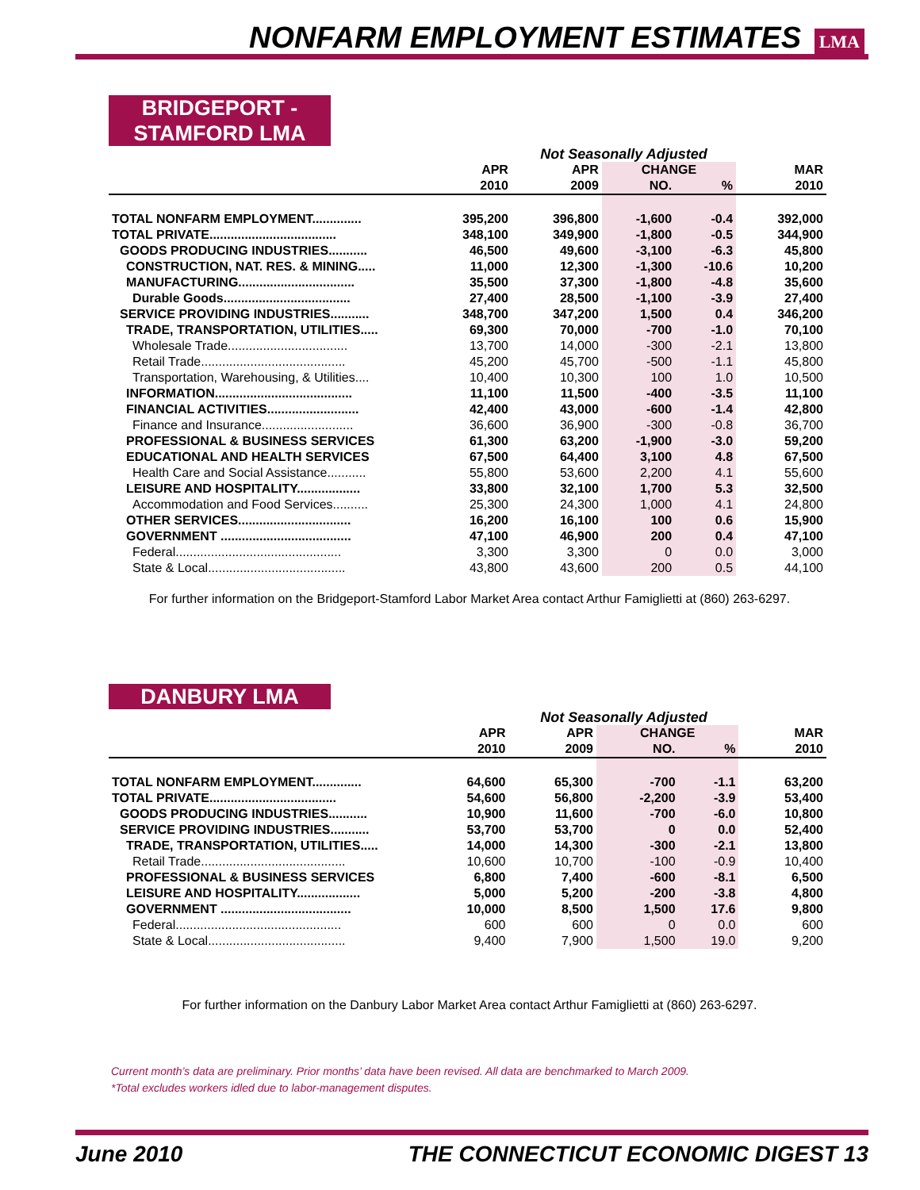NONFARM EMPLOYMENT ESTIMATES LMA
BRIDGEPORT -
STAMFORD LMA
| | Not Seasonally Adjusted | | | | |
| --- | --- | --- | --- | --- | --- |
| | APR | APR | CHANGE | | MAR |
| | 2010 | 2009 | NO. | % | 2010 |
| TOTAL NONFARM EMPLOYMENT.............. | 395,200 | 396,800 | -1,600 | -0.4 | 392,000 |
| TOTAL PRIVATE.................................... | 348,100 | 349,900 | -1,800 | -0.5 | 344,900 |
| GOODS PRODUCING INDUSTRIES........... | 46,500 | 49,600 | -3,100 | -6.3 | 45,800 |
| CONSTRUCTION, NAT. RES. & MINING..... | 11,000 | 12,300 | -1,300 | -10.6 | 10,200 |
| MANUFACTURING................................. | 35,500 | 37,300 | -1,800 | -4.8 | 35,600 |
| Durable Goods.................................... | 27,400 | 28,500 | -1,100 | -3.9 | 27,400 |
| SERVICE PROVIDING INDUSTRIES........... | 348,700 | 347,200 | 1,500 | 0.4 | 346,200 |
| TRADE, TRANSPORTATION, UTILITIES..... | 69,300 | 70,000 | -700 | -1.0 | 70,100 |
| Wholesale Trade.................................. | 13,700 | 14,000 | -300 | -2.1 | 13,800 |
| Retail Trade......................................... | 45,200 | 45,700 | -500 | -1.1 | 45,800 |
| Transportation, Warehousing, & Utilities.... | 10,400 | 10,300 | 100 | 1.0 | 10,500 |
| INFORMATION....................................... | 11,100 | 11,500 | -400 | -3.5 | 11,100 |
| FINANCIAL ACTIVITIES.......................... | 42,400 | 43,000 | -600 | -1.4 | 42,800 |
| Finance and Insurance.......................... | 36,600 | 36,900 | -300 | -0.8 | 36,700 |
| PROFESSIONAL & BUSINESS SERVICES | 61,300 | 63,200 | -1,900 | -3.0 | 59,200 |
| EDUCATIONAL AND HEALTH SERVICES | 67,500 | 64,400 | 3,100 | 4.8 | 67,500 |
| Health Care and Social Assistance........... | 55,800 | 53,600 | 2,200 | 4.1 | 55,600 |
| LEISURE AND HOSPITALITY.................. | 33,800 | 32,100 | 1,700 | 5.3 | 32,500 |
| Accommodation and Food Services.......... | 25,300 | 24,300 | 1,000 | 4.1 | 24,800 |
| OTHER SERVICES................................ | 16,200 | 16,100 | 100 | 0.6 | 15,900 |
| GOVERNMENT ..................................... | 47,100 | 46,900 | 200 | 0.4 | 47,100 |
| Federal............................................... | 3,300 | 3,300 | 0 | 0.0 | 3,000 |
| State & Local....................................... | 43,800 | 43,600 | 200 | 0.5 | 44,100 |
For further information on the Bridgeport-Stamford Labor Market Area contact Arthur Famiglietti at (860) 263-6297.
DANBURY LMA
| | Not Seasonally Adjusted | | | | |
| --- | --- | --- | --- | --- | --- |
| | APR | APR | CHANGE | | MAR |
| | 2010 | 2009 | NO. | % | 2010 |
| TOTAL NONFARM EMPLOYMENT.............. | 64,600 | 65,300 | -700 | -1.1 | 63,200 |
| TOTAL PRIVATE.................................... | 54,600 | 56,800 | -2,200 | -3.9 | 53,400 |
| GOODS PRODUCING INDUSTRIES........... | 10,900 | 11,600 | -700 | -6.0 | 10,800 |
| SERVICE PROVIDING INDUSTRIES........... | 53,700 | 53,700 | 0 | 0.0 | 52,400 |
| TRADE, TRANSPORTATION, UTILITIES..... | 14,000 | 14,300 | -300 | -2.1 | 13,800 |
| Retail Trade......................................... | 10,600 | 10,700 | -100 | -0.9 | 10,400 |
| PROFESSIONAL & BUSINESS SERVICES | 6,800 | 7,400 | -600 | -8.1 | 6,500 |
| LEISURE AND HOSPITALITY.................. | 5,000 | 5,200 | -200 | -3.8 | 4,800 |
| GOVERNMENT ..................................... | 10,000 | 8,500 | 1,500 | 17.6 | 9,800 |
| Federal............................................... | 600 | 600 | 0 | 0.0 | 600 |
| State & Local....................................... | 9,400 | 7,900 | 1,500 | 19.0 | 9,200 |
For further information on the Danbury Labor Market Area contact Arthur Famiglietti at (860) 263-6297.
Current month’s data are preliminary. Prior months’ data have been revised. All data are benchmarked to March 2009.
*Total excludes workers idled due to labor-management disputes.
June 2010 THE CONNECTICUT ECONOMIC DIGEST 13